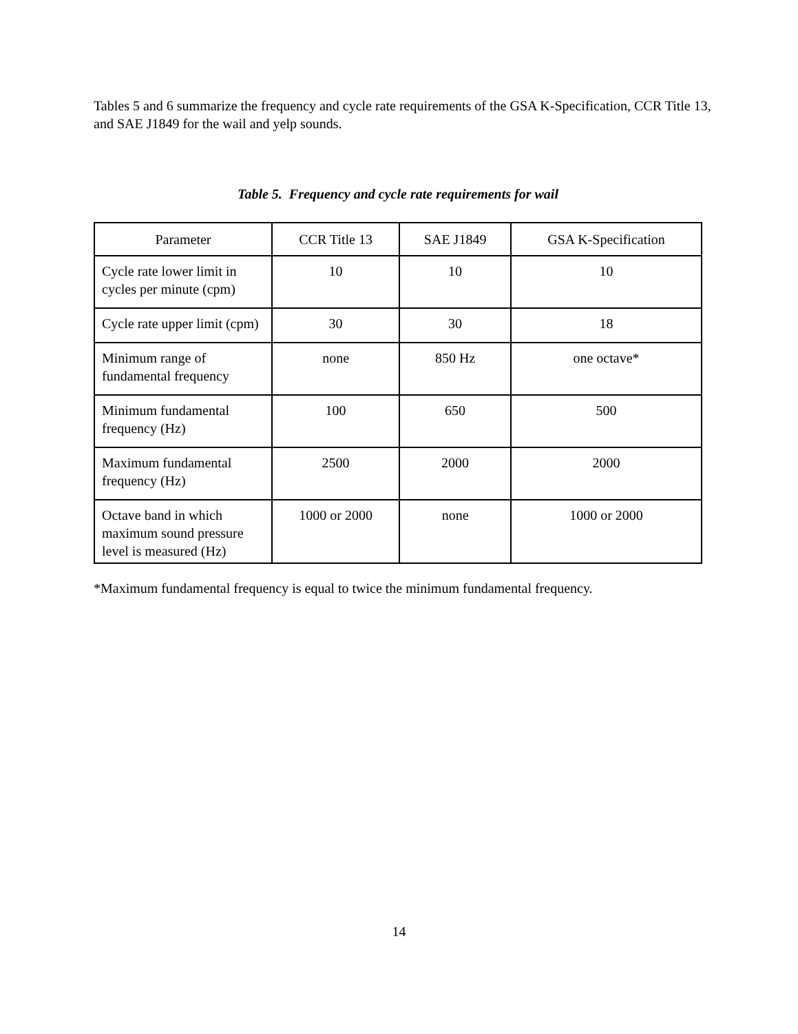Tables 5 and 6 summarize the frequency and cycle rate requirements of the GSA K-Specification, CCR Title 13, and SAE J1849 for the wail and yelp sounds.
Table 5. Frequency and cycle rate requirements for wail
| Parameter | CCR Title 13 | SAE J1849 | GSA K-Specification |
| --- | --- | --- | --- |
| Cycle rate lower limit in cycles per minute (cpm) | 10 | 10 | 10 |
| Cycle rate upper limit (cpm) | 30 | 30 | 18 |
| Minimum range of fundamental frequency | none | 850 Hz | one octave* |
| Minimum fundamental frequency (Hz) | 100 | 650 | 500 |
| Maximum fundamental frequency (Hz) | 2500 | 2000 | 2000 |
| Octave band in which maximum sound pressure level is measured (Hz) | 1000 or 2000 | none | 1000 or 2000 |
*Maximum fundamental frequency is equal to twice the minimum fundamental frequency.
14